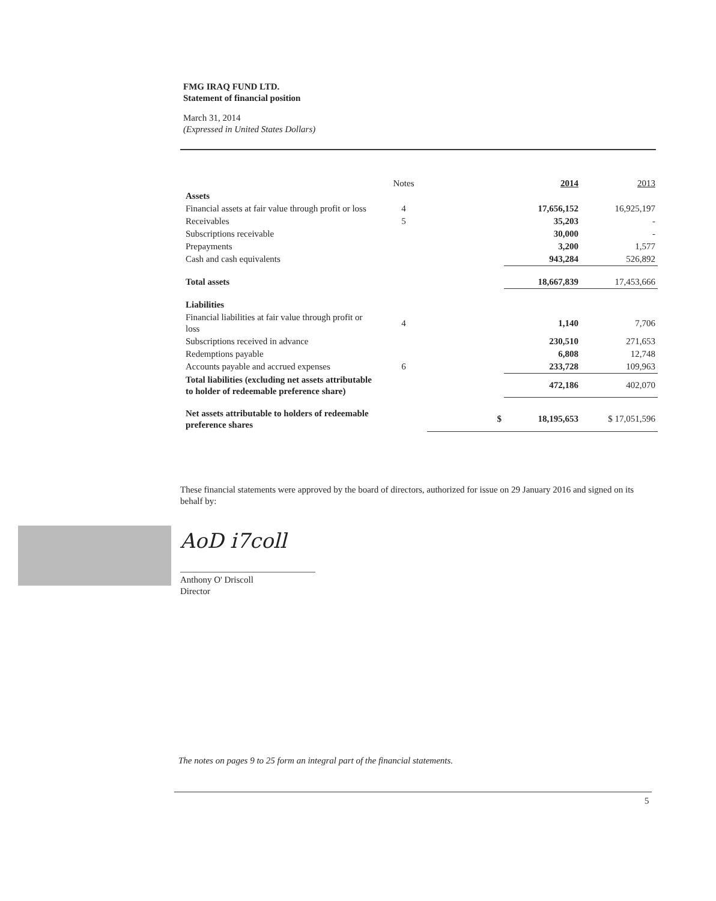FMG IRAQ FUND LTD.
Statement of financial position
March 31, 2014
(Expressed in United States Dollars)
| | Notes | | 2014 | 2013 |
| --- | --- | --- | --- | --- |
| Assets | | | | |
| Financial assets at fair value through profit or loss | 4 | | 17,656,152 | 16,925,197 |
| Receivables | 5 | | 35,203 | - |
| Subscriptions receivable | | | 30,000 | - |
| Prepayments | | | 3,200 | 1,577 |
| Cash and cash equivalents | | | 943,284 | 526,892 |
| Total assets | | | 18,667,839 | 17,453,666 |
| Liabilities | | | | |
| Financial liabilities at fair value through profit or loss | 4 | | 1,140 | 7,706 |
| Subscriptions received in advance | | | 230,510 | 271,653 |
| Redemptions payable | | | 6,808 | 12,748 |
| Accounts payable and accrued expenses | 6 | | 233,728 | 109,963 |
| Total liabilities (excluding net assets attributable to holder of redeemable preference share) | | | 472,186 | 402,070 |
| Net assets attributable to holders of redeemable preference shares | | $ | 18,195,653 | $ 17,051,596 |
These financial statements were approved by the board of directors, authorized for issue on 29 January 2016 and signed on its behalf by:
AoD i7coll
Anthony O' Driscoll
Director
The notes on pages 9 to 25 form an integral part of the financial statements.
5